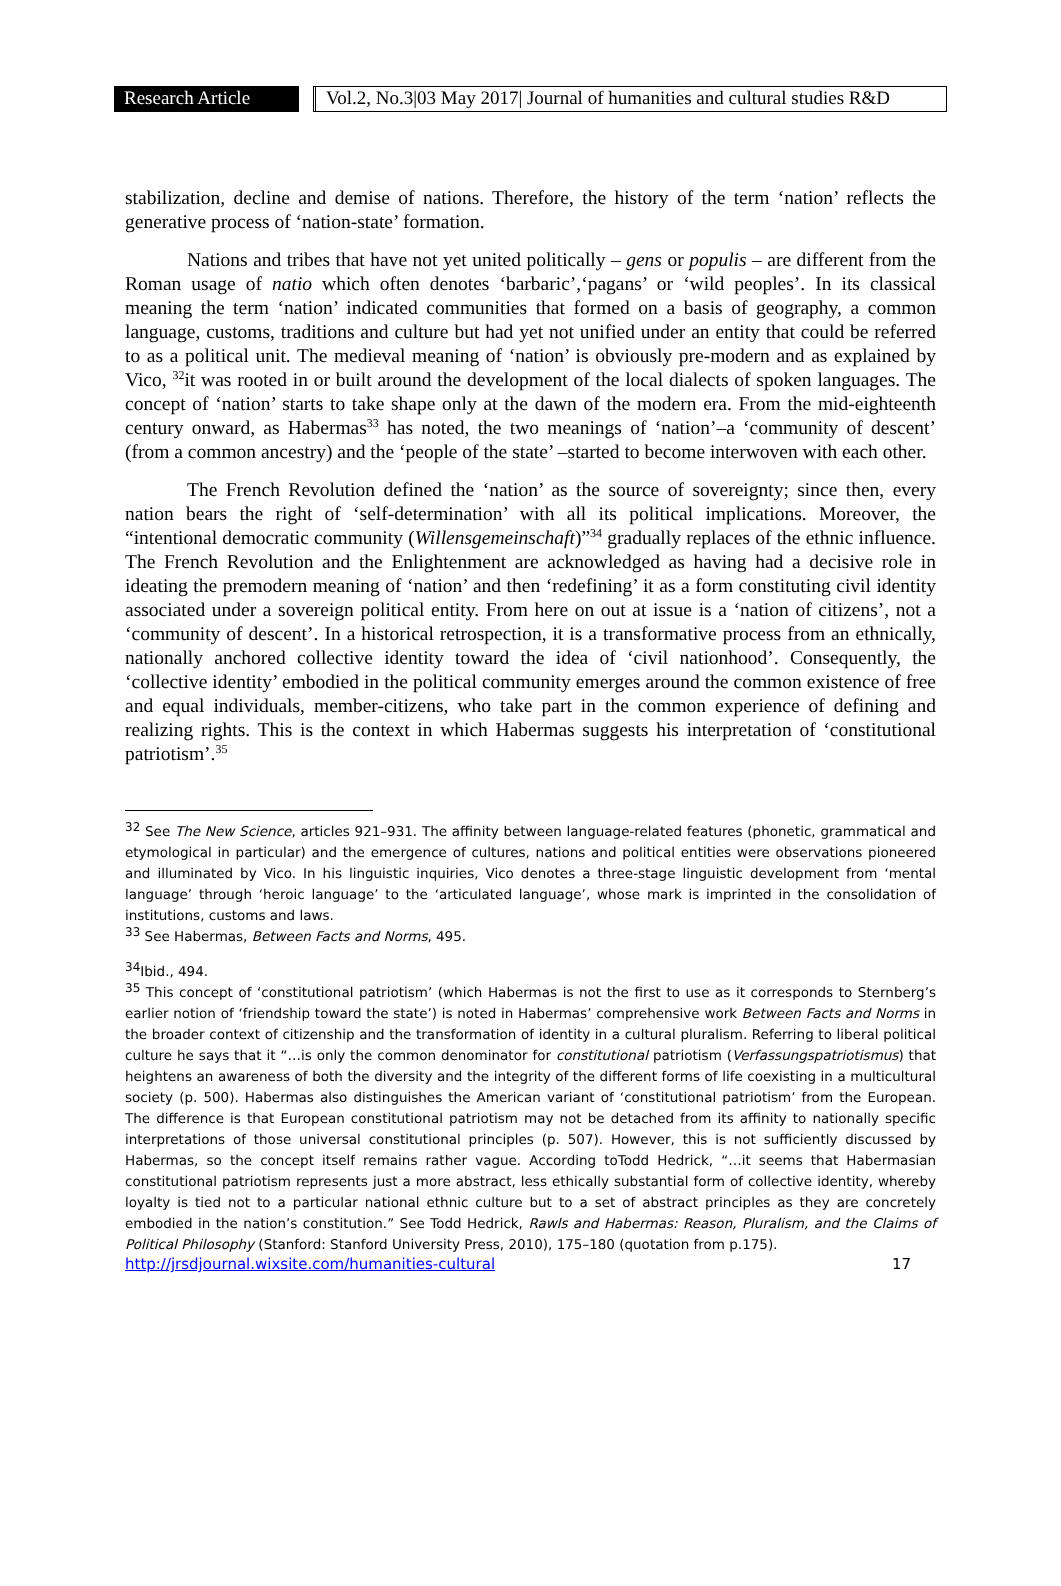Research Article
Vol.2, No.3|03 May 2017| Journal of humanities and cultural studies R&D
stabilization, decline and demise of nations. Therefore, the history of the term ‘nation’ reflects the generative process of ‘nation-state’ formation.
Nations and tribes that have not yet united politically – gens or populis – are different from the Roman usage of natio which often denotes ‘barbaric’,‘pagans’ or ‘wild peoples’. In its classical meaning the term ‘nation’ indicated communities that formed on a basis of geography, a common language, customs, traditions and culture but had yet not unified under an entity that could be referred to as a political unit. The medieval meaning of ‘nation’ is obviously pre-modern and as explained by Vico, <sup>32</sup>it was rooted in or built around the development of the local dialects of spoken languages. The concept of ‘nation’ starts to take shape only at the dawn of the modern era. From the mid-eighteenth century onward, as Habermas<sup>33</sup> has noted, the two meanings of ‘nation’–a ‘community of descent’ (from a common ancestry) and the ‘people of the state’ –started to become interwoven with each other.
The French Revolution defined the ‘nation’ as the source of sovereignty; since then, every nation bears the right of ‘self-determination’ with all its political implications. Moreover, the “intentional democratic community (Willensgemeinschaft)”<sup>34</sup> gradually replaces of the ethnic influence. The French Revolution and the Enlightenment are acknowledged as having had a decisive role in ideating the premodern meaning of ‘nation’ and then ‘redefining’ it as a form constituting civil identity associated under a sovereign political entity. From here on out at issue is a ‘nation of citizens’, not a ‘community of descent’. In a historical retrospection, it is a transformative process from an ethnically, nationally anchored collective identity toward the idea of ‘civil nationhood’. Consequently, the ‘collective identity’ embodied in the political community emerges around the common existence of free and equal individuals, member-citizens, who take part in the common experience of defining and realizing rights. This is the context in which Habermas suggests his interpretation of ‘constitutional patriotism’.<sup>35</sup>
<sup>32</sup> See The New Science, articles 921–931. The affinity between language-related features (phonetic, grammatical and etymological in particular) and the emergence of cultures, nations and political entities were observations pioneered and illuminated by Vico. In his linguistic inquiries, Vico denotes a three-stage linguistic development from ‘mental language’ through ‘heroic language’ to the ‘articulated language’, whose mark is imprinted in the consolidation of institutions, customs and laws.
<sup>33</sup> See Habermas, Between Facts and Norms, 495.
<sup>34</sup> Ibid., 494.
<sup>35</sup> This concept of ‘constitutional patriotism’ (which Habermas is not the first to use as it corresponds to Sternberg’s earlier notion of ‘friendship toward the state’) is noted in Habermas’ comprehensive work Between Facts and Norms in the broader context of citizenship and the transformation of identity in a cultural pluralism. Referring to liberal political culture he says that it “…is only the common denominator for constitutional patriotism (Verfassungspatriotismus) that heightens an awareness of both the diversity and the integrity of the different forms of life coexisting in a multicultural society (p. 500). Habermas also distinguishes the American variant of ‘constitutional patriotism’ from the European. The difference is that European constitutional patriotism may not be detached from its affinity to nationally specific interpretations of those universal constitutional principles (p. 507). However, this is not sufficiently discussed by Habermas, so the concept itself remains rather vague. According toTodd Hedrick, “…it seems that Habermasian constitutional patriotism represents just a more abstract, less ethically substantial form of collective identity, whereby loyalty is tied not to a particular national ethnic culture but to a set of abstract principles as they are concretely embodied in the nation’s constitution.” See Todd Hedrick, Rawls and Habermas: Reason, Pluralism, and the Claims of Political Philosophy (Stanford: Stanford University Press, 2010), 175–180 (quotation from p.175).
http://jrsdjournal.wixsite.com/humanities-cultural 17